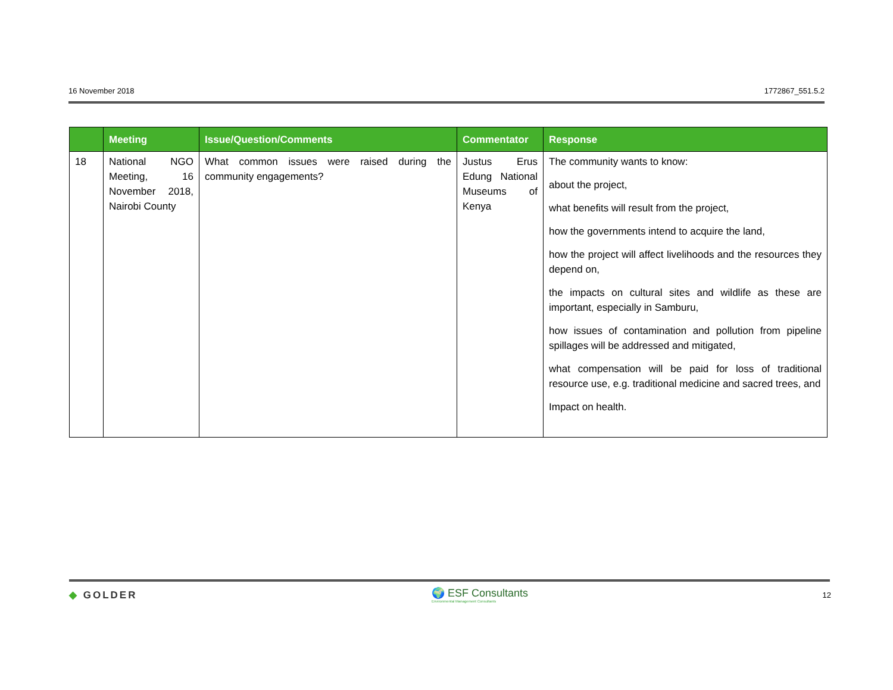16 November 2018 1772867_551.5.2
| | Meeting | Issue/Question/Comments | Commentator | Response |
| --- | --- | --- | --- | --- |
| 18 | National NGO Meeting, 16 November 2018, Nairobi County | What common issues were raised during the community engagements? | Justus Erus Edung National Museums of Kenya | The community wants to know: about the project, what benefits will result from the project, how the governments intend to acquire the land, how the project will affect livelihoods and the resources they depend on, the impacts on cultural sites and wildlife as these are important, especially in Samburu, how issues of contamination and pollution from pipeline spillages will be addressed and mitigated, what compensation will be paid for loss of traditional resource use, e.g. traditional medicine and sacred trees, and Impact on health. |
◆ GOLDER 🌍 ESF Consultants
Environmental Management Consultants 12